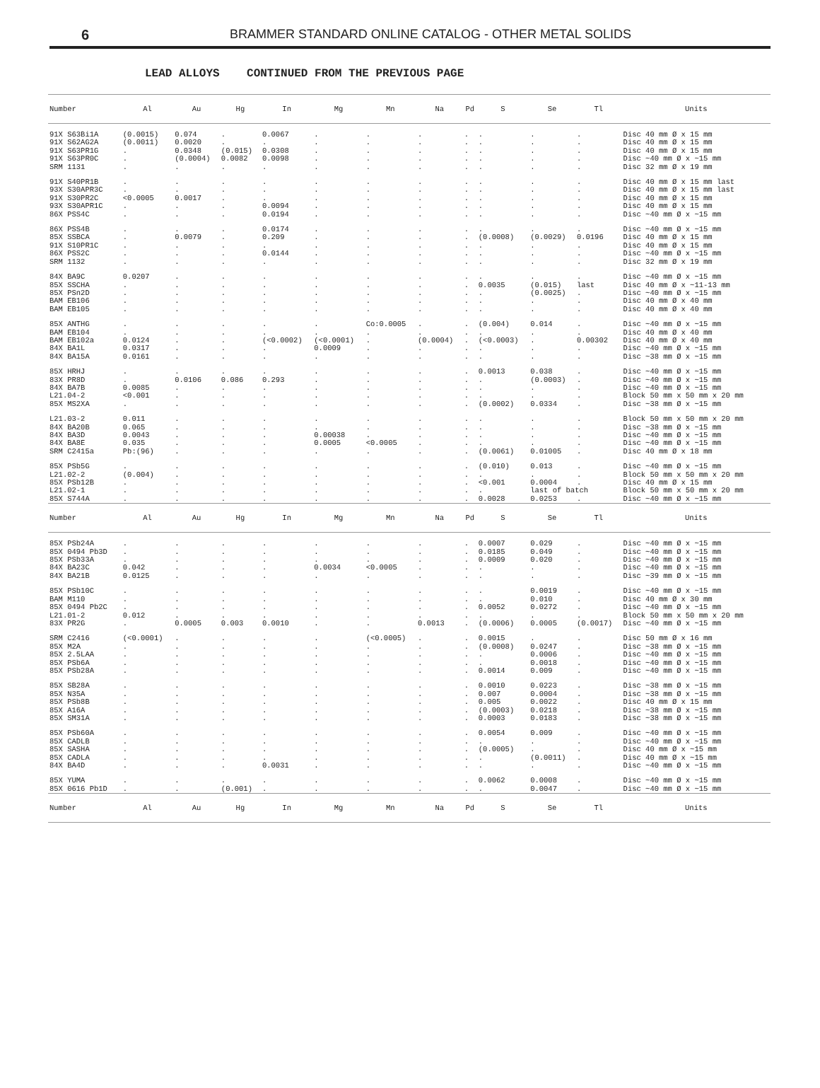6 BRAMMER STANDARD ONLINE CATALOG - OTHER METAL SOLIDS
LEAD ALLOYS CONTINUED FROM THE PREVIOUS PAGE
| Number | Al | Au | Hg | In | Mg | Mn | Na | Pd | S | Se | Tl | Units |
| --- | --- | --- | --- | --- | --- | --- | --- | --- | --- | --- | --- | --- |
| 91X S63Bi1A | (0.0015) | 0.074 | . | 0.0067 | . | . | . | . | . | . | . | Disc 40 mm Ø x 15 mm |
| 91X S62AG2A | (0.0011) | 0.0020 | . | . | . | . | . | . | . | . | . | Disc 40 mm Ø x 15 mm |
| 91X S63PR1G | . | 0.0348 | (0.015) | 0.0308 | . | . | . | . | . | . | . | Disc 40 mm Ø x 15 mm |
| 91X S63PR0C | . | (0.0004) | 0.0082 | 0.0098 | . | . | . | . | . | . | . | Disc ~40 mm Ø x ~15 mm |
| SRM 1131 | . | . | . | . | . | . | . | . | . | . | . | Disc 32 mm Ø x 19 mm |
| 91X S40PR1B | . | . | . | . | . | . | . | . | . | . | . | Disc 40 mm Ø x 15 mm last |
| 93X S30APR3C | . | . | . | . | . | . | . | . | . | . | . | Disc 40 mm Ø x 15 mm last |
| 91X S30PR2C | <0.0005 | 0.0017 | . | . | . | . | . | . | . | . | . | Disc 40 mm Ø x 15 mm |
| 93X S30APR1C | . | . | . | 0.0094 | . | . | . | . | . | . | . | Disc 40 mm Ø x 15 mm |
| 86X PSS4C | . | . | . | 0.0194 | . | . | . | . | . | . | . | Disc ~40 mm Ø x ~15 mm |
| 86X PSS4B | . | . | . | 0.0174 | . | . | . | . | . | . | . | Disc ~40 mm Ø x ~15 mm |
| 85X SSBCA | . | 0.0079 | . | 0.209 | . | . | . | . | (0.0008) | (0.0029) | 0.0196 | Disc 40 mm Ø x 15 mm |
| 91X S10PR1C | . | . | . | . | . | . | . | . | . | . | . | Disc 40 mm Ø x 15 mm |
| 86X PSS2C | . | . | . | 0.0144 | . | . | . | . | . | . | . | Disc ~40 mm Ø x ~15 mm |
| SRM 1132 | . | . | . | . | . | . | . | . | . | . | . | Disc 32 mm Ø x 19 mm |
| 84X BA9C | 0.0207 | . | . | . | . | . | . | . | . | . | . | Disc ~40 mm Ø x ~15 mm |
| 85X SSCHA | . | . | . | . | . | . | . | . | 0.0035 | (0.015) | last | Disc 40 mm Ø x ~11-13 mm |
| 85X PSn2D | . | . | . | . | . | . | . | . | . | (0.0025) | . | Disc ~40 mm Ø x ~15 mm |
| BAM EB106 | . | . | . | . | . | . | . | . | . | . | . | Disc 40 mm Ø x 40 mm |
| BAM EB105 | . | . | . | . | . | . | . | . | . | . | . | Disc 40 mm Ø x 40 mm |
| 85X ANTHG | . | . | . | . | . | Co:0.0005 | . | . | (0.004) | 0.014 | . | Disc ~40 mm Ø x ~15 mm |
| BAM EB104 | . | . | . | . | . | . | . | . | . | . | . | Disc 40 mm Ø x 40 mm |
| BAM EB102a | 0.0124 | . | . | (<0.0002) | (<0.0001) | . | (0.0004) | . | (<0.0003) | . | 0.00302 | Disc 40 mm Ø x 40 mm |
| 84X BA1L | 0.0317 | . | . | . | 0.0009 | . | . | . | . | . | . | Disc ~40 mm Ø x ~15 mm |
| 84X BA15A | 0.0161 | . | . | . | . | . | . | . | . | . | . | Disc ~38 mm Ø x ~15 mm |
| 85X HRHJ | . | . | . | . | . | . | . | . | 0.0013 | 0.038 | . | Disc ~40 mm Ø x ~15 mm |
| 83X PR8D | . | 0.0106 | 0.086 | 0.293 | . | . | . | . | . | (0.0003) | . | Disc ~40 mm Ø x ~15 mm |
| 84X BA7B | 0.0085 | . | . | . | . | . | . | . | . | . | . | Disc ~40 mm Ø x ~15 mm |
| L21.04-2 | <0.001 | . | . | . | . | . | . | . | . | . | . | Block 50 mm x 50 mm x 20 mm |
| 85X MS2XA | . | . | . | . | . | . | . | . | (0.0002) | 0.0334 | . | Disc ~38 mm Ø x ~15 mm |
| L21.03-2 | 0.011 | . | . | . | . | . | . | . | . | . | . | Block 50 mm x 50 mm x 20 mm |
| 84X BA20B | 0.065 | . | . | . | . | . | . | . | . | . | . | Disc ~38 mm Ø x ~15 mm |
| 84X BA3D | 0.0043 | . | . | . | 0.00038 | . | . | . | . | . | . | Disc ~40 mm Ø x ~15 mm |
| 84X BA8E | 0.035 | . | . | . | 0.0005 | <0.0005 | . | . | . | . | . | Disc ~40 mm Ø x ~15 mm |
| SRM C2415a | Pb:(96) | . | . | . | . | . | . | . | (0.0061) | 0.01005 | . | Disc 40 mm Ø x 18 mm |
| 85X PSb5G | . | . | . | . | . | . | . | . | (0.010) | 0.013 | . | Disc ~40 mm Ø x ~15 mm |
| L21.02-2 | (0.004) | . | . | . | . | . | . | . | . | . | . | Block 50 mm x 50 mm x 20 mm |
| 85X PSb12B | . | . | . | . | . | . | . | . | <0.001 | 0.0004 | . | Disc 40 mm Ø x 15 mm |
| L21.02-1 | . | . | . | . | . | . | . | . | . | last of batch | | Block 50 mm x 50 mm x 20 mm |
| 85X S744A | . | . | . | . | . | . | . | . | 0.0028 | 0.0253 | . | Disc ~40 mm Ø x ~15 mm |
| Number | Al | Au | Hg | In | Mg | Mn | Na | Pd | S | Se | Tl | Units |
| 85X PSb24A | . | . | . | . | . | . | . | . | 0.0007 | 0.029 | . | Disc ~40 mm Ø x ~15 mm |
| 85X 0494 Pb3D | . | . | . | . | . | . | . | . | 0.0185 | 0.049 | . | Disc ~40 mm Ø x ~15 mm |
| 85X PSb33A | . | . | . | . | . | . | . | . | 0.0009 | 0.020 | . | Disc ~40 mm Ø x ~15 mm |
| 84X BA23C | 0.042 | . | . | . | 0.0034 | <0.0005 | . | . | . | . | . | Disc ~40 mm Ø x ~15 mm |
| 84X BA21B | 0.0125 | . | . | . | . | . | . | . | . | . | . | Disc ~39 mm Ø x ~15 mm |
| 85X PSb10C | . | . | . | . | . | . | . | . | . | 0.0019 | . | Disc ~40 mm Ø x ~15 mm |
| BAM M110 | . | . | . | . | . | . | . | . | . | 0.010 | . | Disc 40 mm Ø x 30 mm |
| 85X 0494 Pb2C | . | . | . | . | . | . | . | . | 0.0052 | 0.0272 | . | Disc ~40 mm Ø x ~15 mm |
| L21.01-2 | 0.012 | . | . | . | . | . | . | . | . | . | . | Block 50 mm x 50 mm x 20 mm |
| 83X PR2G | . | 0.0005 | 0.003 | 0.0010 | . | . | 0.0013 | . | (0.0006) | 0.0005 | (0.0017) | Disc ~40 mm Ø x ~15 mm |
| SRM C2416 | (<0.0001) | . | . | . | . | (<0.0005) | . | . | 0.0015 | . | . | Disc 50 mm Ø x 16 mm |
| 85X M2A | . | . | . | . | . | . | . | . | (0.0008) | 0.0247 | . | Disc ~38 mm Ø x ~15 mm |
| 85X 2.5LAA | . | . | . | . | . | . | . | . | . | 0.0006 | . | Disc ~40 mm Ø x ~15 mm |
| 85X PSb6A | . | . | . | . | . | . | . | . | . | 0.0018 | . | Disc ~40 mm Ø x ~15 mm |
| 85X PSb28A | . | . | . | . | . | . | . | . | 0.0014 | 0.009 | . | Disc ~40 mm Ø x ~15 mm |
| 85X SB28A | . | . | . | . | . | . | . | . | 0.0010 | 0.0223 | . | Disc ~38 mm Ø x ~15 mm |
| 85X N35A | . | . | . | . | . | . | . | . | 0.007 | 0.0004 | . | Disc ~38 mm Ø x ~15 mm |
| 85X PSb8B | . | . | . | . | . | . | . | . | 0.005 | 0.0022 | . | Disc 40 mm Ø x 15 mm |
| 85X A16A | . | . | . | . | . | . | . | . | (0.0003) | 0.0218 | . | Disc ~38 mm Ø x ~15 mm |
| 85X SM31A | . | . | . | . | . | . | . | . | 0.0003 | 0.0183 | . | Disc ~38 mm Ø x ~15 mm |
| 85X PSb60A | . | . | . | . | . | . | . | . | 0.0054 | 0.009 | . | Disc ~40 mm Ø x ~15 mm |
| 85X CADLB | . | . | . | . | . | . | . | . | . | . | . | Disc ~40 mm Ø x ~15 mm |
| 85X SASHA | . | . | . | . | . | . | . | . | (0.0005) | . | . | Disc 40 mm Ø x ~15 mm |
| 85X CADLA | . | . | . | . | . | . | . | . | . | (0.0011) | . | Disc 40 mm Ø x ~15 mm |
| 84X BA4D | . | . | . | 0.0031 | . | . | . | . | . | . | . | Disc ~40 mm Ø x ~15 mm |
| 85X YUMA | . | . | . | . | . | . | . | . | 0.0062 | 0.0008 | . | Disc ~40 mm Ø x ~15 mm |
| 85X 0616 Pb1D | . | . | (0.001) | . | . | . | . | . | . | 0.0047 | . | Disc ~40 mm Ø x ~15 mm |
| Number | Al | Au | Hg | In | Mg | Mn | Na | Pd | S | Se | Tl | Units |